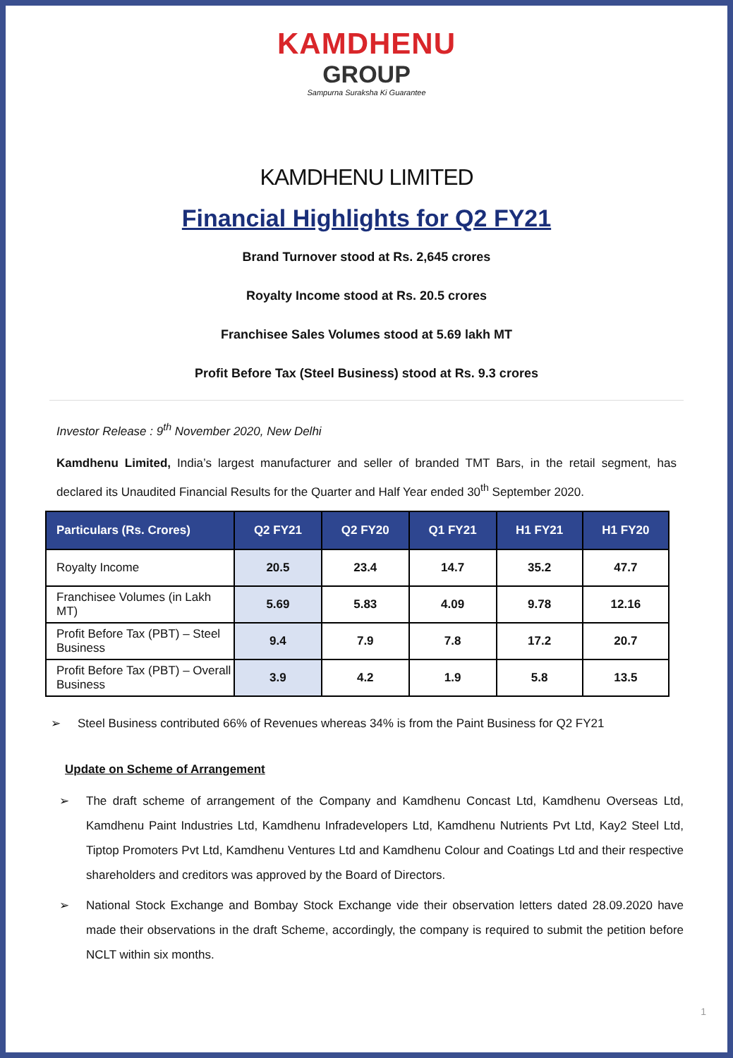KAMDHENU
GROUP
Sampurna Suraksha Ki Guarantee
KAMDHENU LIMITED
Financial Highlights for Q2 FY21
Brand Turnover stood at Rs. 2,645 crores
Royalty Income stood at Rs. 20.5 crores
Franchisee Sales Volumes stood at 5.69 lakh MT
Profit Before Tax (Steel Business) stood at Rs. 9.3 crores
Investor Release : 9<sup>th</sup> November 2020, New Delhi
Kamdhenu Limited, India’s largest manufacturer and seller of branded TMT Bars, in the retail segment, has declared its Unaudited Financial Results for the Quarter and Half Year ended 30<sup>th</sup> September 2020.
| Particulars (Rs. Crores) | Q2 FY21 | Q2 FY20 | Q1 FY21 | H1 FY21 | H1 FY20 |
| --- | --- | --- | --- | --- | --- |
| Royalty Income | 20.5 | 23.4 | 14.7 | 35.2 | 47.7 |
| Franchisee Volumes (in Lakh MT) | 5.69 | 5.83 | 4.09 | 9.78 | 12.16 |
| Profit Before Tax (PBT) – Steel Business | 9.4 | 7.9 | 7.8 | 17.2 | 20.7 |
| Profit Before Tax (PBT) – Overall Business | 3.9 | 4.2 | 1.9 | 5.8 | 13.5 |
➢ Steel Business contributed 66% of Revenues whereas 34% is from the Paint Business for Q2 FY21
Update on Scheme of Arrangement
➢ The draft scheme of arrangement of the Company and Kamdhenu Concast Ltd, Kamdhenu Overseas Ltd, Kamdhenu Paint Industries Ltd, Kamdhenu Infradevelopers Ltd, Kamdhenu Nutrients Pvt Ltd, Kay2 Steel Ltd, Tiptop Promoters Pvt Ltd, Kamdhenu Ventures Ltd and Kamdhenu Colour and Coatings Ltd and their respective shareholders and creditors was approved by the Board of Directors.
➢ National Stock Exchange and Bombay Stock Exchange vide their observation letters dated 28.09.2020 have made their observations in the draft Scheme, accordingly, the company is required to submit the petition before NCLT within six months.
1